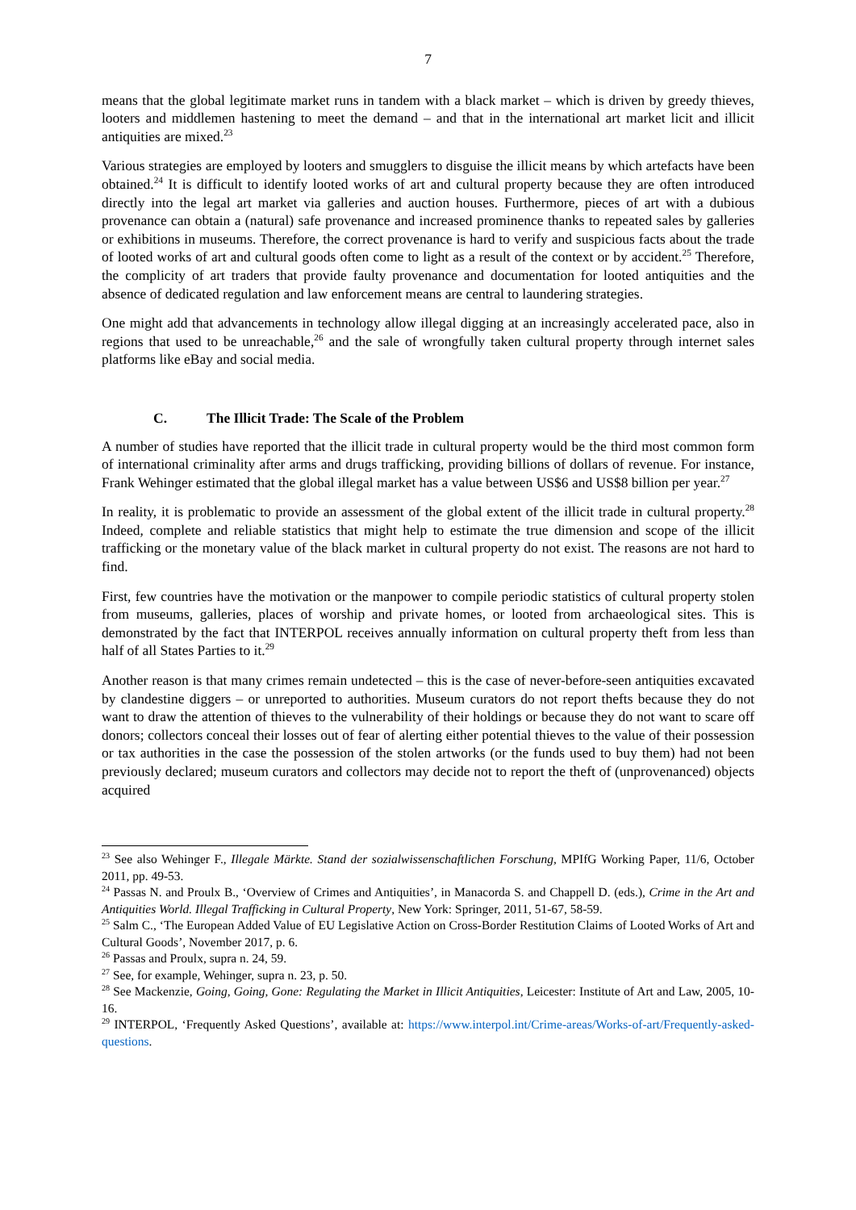7
means that the global legitimate market runs in tandem with a black market – which is driven by greedy thieves, looters and middlemen hastening to meet the demand – and that in the international art market licit and illicit antiquities are mixed.<sup>23</sup>
Various strategies are employed by looters and smugglers to disguise the illicit means by which artefacts have been obtained.<sup>24</sup> It is difficult to identify looted works of art and cultural property because they are often introduced directly into the legal art market via galleries and auction houses. Furthermore, pieces of art with a dubious provenance can obtain a (natural) safe provenance and increased prominence thanks to repeated sales by galleries or exhibitions in museums. Therefore, the correct provenance is hard to verify and suspicious facts about the trade of looted works of art and cultural goods often come to light as a result of the context or by accident.<sup>25</sup> Therefore, the complicity of art traders that provide faulty provenance and documentation for looted antiquities and the absence of dedicated regulation and law enforcement means are central to laundering strategies.
One might add that advancements in technology allow illegal digging at an increasingly accelerated pace, also in regions that used to be unreachable,<sup>26</sup> and the sale of wrongfully taken cultural property through internet sales platforms like eBay and social media.
C. The Illicit Trade: The Scale of the Problem
A number of studies have reported that the illicit trade in cultural property would be the third most common form of international criminality after arms and drugs trafficking, providing billions of dollars of revenue. For instance, Frank Wehinger estimated that the global illegal market has a value between US$6 and US$8 billion per year.<sup>27</sup>
In reality, it is problematic to provide an assessment of the global extent of the illicit trade in cultural property.<sup>28</sup> Indeed, complete and reliable statistics that might help to estimate the true dimension and scope of the illicit trafficking or the monetary value of the black market in cultural property do not exist. The reasons are not hard to find.
First, few countries have the motivation or the manpower to compile periodic statistics of cultural property stolen from museums, galleries, places of worship and private homes, or looted from archaeological sites. This is demonstrated by the fact that INTERPOL receives annually information on cultural property theft from less than half of all States Parties to it.<sup>29</sup>
Another reason is that many crimes remain undetected – this is the case of never-before-seen antiquities excavated by clandestine diggers – or unreported to authorities. Museum curators do not report thefts because they do not want to draw the attention of thieves to the vulnerability of their holdings or because they do not want to scare off donors; collectors conceal their losses out of fear of alerting either potential thieves to the value of their possession or tax authorities in the case the possession of the stolen artworks (or the funds used to buy them) had not been previously declared; museum curators and collectors may decide not to report the theft of (unprovenanced) objects acquired
<sup>23</sup> See also Wehinger F., Illegale Märkte. Stand der sozialwissenschaftlichen Forschung, MPIfG Working Paper, 11/6, October 2011, pp. 49-53.
<sup>24</sup> Passas N. and Proulx B., ‘Overview of Crimes and Antiquities’, in Manacorda S. and Chappell D. (eds.), Crime in the Art and Antiquities World. Illegal Trafficking in Cultural Property, New York: Springer, 2011, 51-67, 58-59.
<sup>25</sup> Salm C., ‘The European Added Value of EU Legislative Action on Cross-Border Restitution Claims of Looted Works of Art and Cultural Goods’, November 2017, p. 6.
<sup>26</sup> Passas and Proulx, supra n. 24, 59.
<sup>27</sup> See, for example, Wehinger, supra n. 23, p. 50.
<sup>28</sup> See Mackenzie, Going, Going, Gone: Regulating the Market in Illicit Antiquities, Leicester: Institute of Art and Law, 2005, 10-16.
<sup>29</sup> INTERPOL, ‘Frequently Asked Questions’, available at: https://www.interpol.int/Crime-areas/Works-of-art/Frequently-asked-questions.